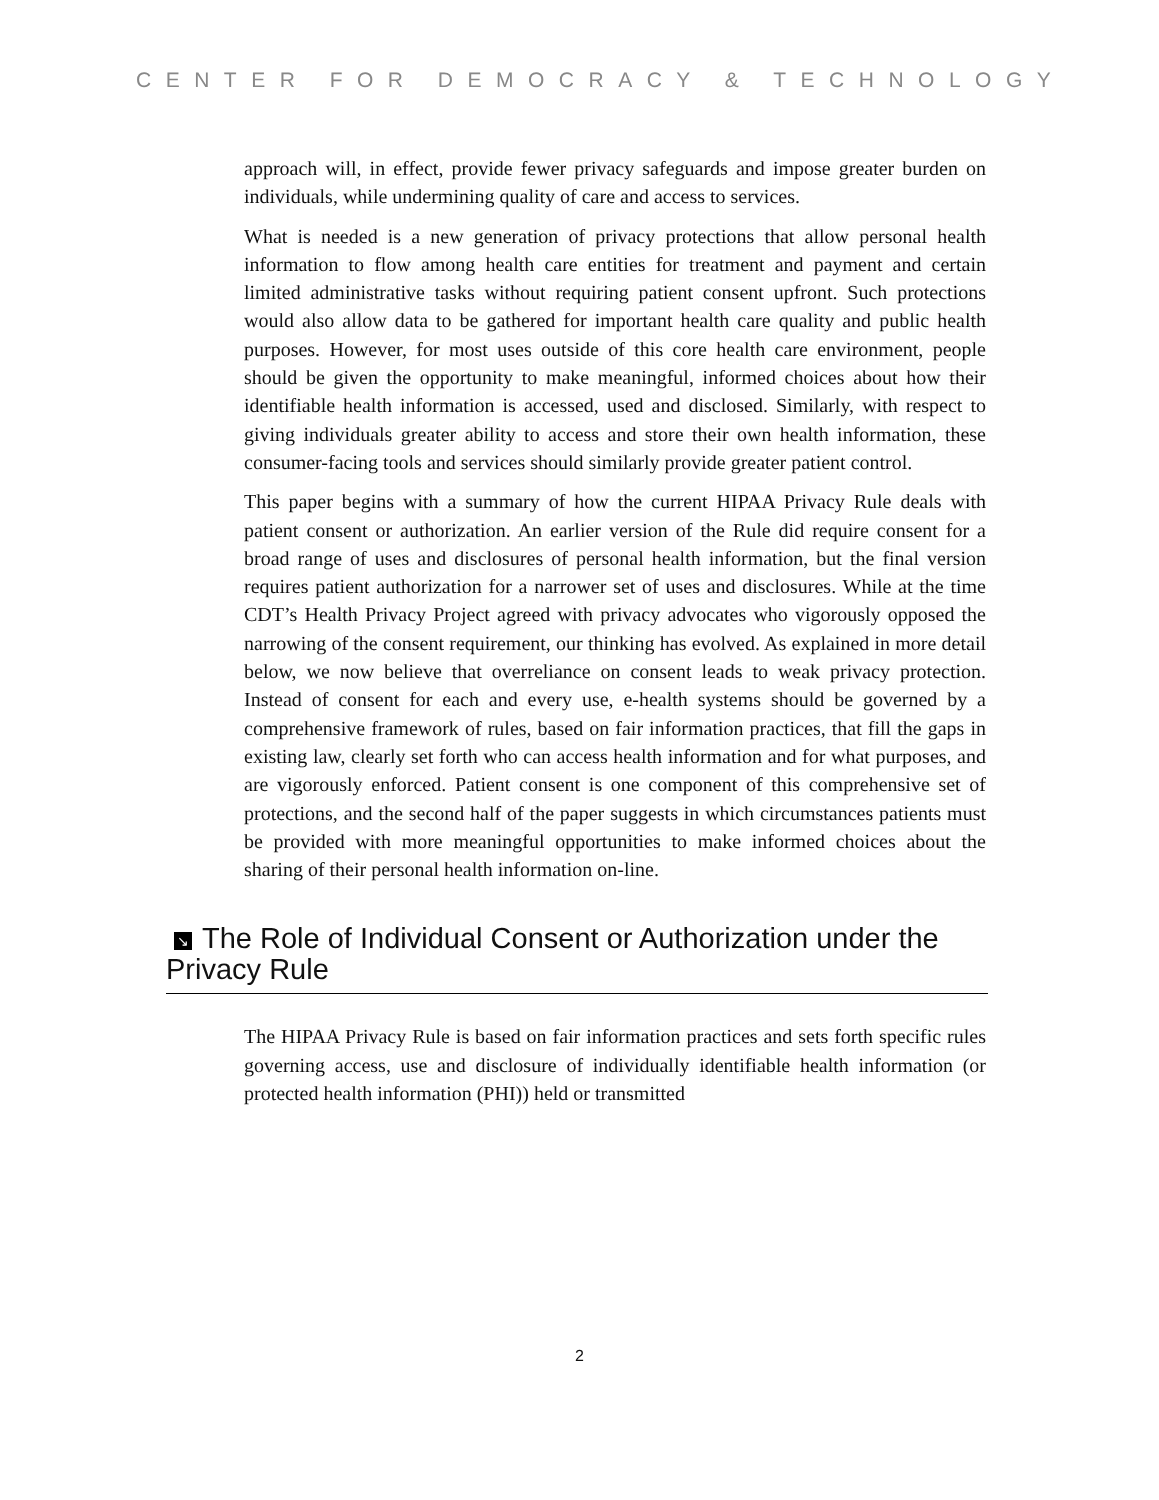CENTER FOR DEMOCRACY & TECHNOLOGY
approach will, in effect, provide fewer privacy safeguards and impose greater burden on individuals, while undermining quality of care and access to services.
What is needed is a new generation of privacy protections that allow personal health information to flow among health care entities for treatment and payment and certain limited administrative tasks without requiring patient consent upfront. Such protections would also allow data to be gathered for important health care quality and public health purposes. However, for most uses outside of this core health care environment, people should be given the opportunity to make meaningful, informed choices about how their identifiable health information is accessed, used and disclosed. Similarly, with respect to giving individuals greater ability to access and store their own health information, these consumer-facing tools and services should similarly provide greater patient control.
This paper begins with a summary of how the current HIPAA Privacy Rule deals with patient consent or authorization. An earlier version of the Rule did require consent for a broad range of uses and disclosures of personal health information, but the final version requires patient authorization for a narrower set of uses and disclosures. While at the time CDT’s Health Privacy Project agreed with privacy advocates who vigorously opposed the narrowing of the consent requirement, our thinking has evolved. As explained in more detail below, we now believe that overreliance on consent leads to weak privacy protection. Instead of consent for each and every use, e-health systems should be governed by a comprehensive framework of rules, based on fair information practices, that fill the gaps in existing law, clearly set forth who can access health information and for what purposes, and are vigorously enforced. Patient consent is one component of this comprehensive set of protections, and the second half of the paper suggests in which circumstances patients must be provided with more meaningful opportunities to make informed choices about the sharing of their personal health information on-line.
↘ The Role of Individual Consent or Authorization under the Privacy Rule
The HIPAA Privacy Rule is based on fair information practices and sets forth specific rules governing access, use and disclosure of individually identifiable health information (or protected health information (PHI)) held or transmitted
2